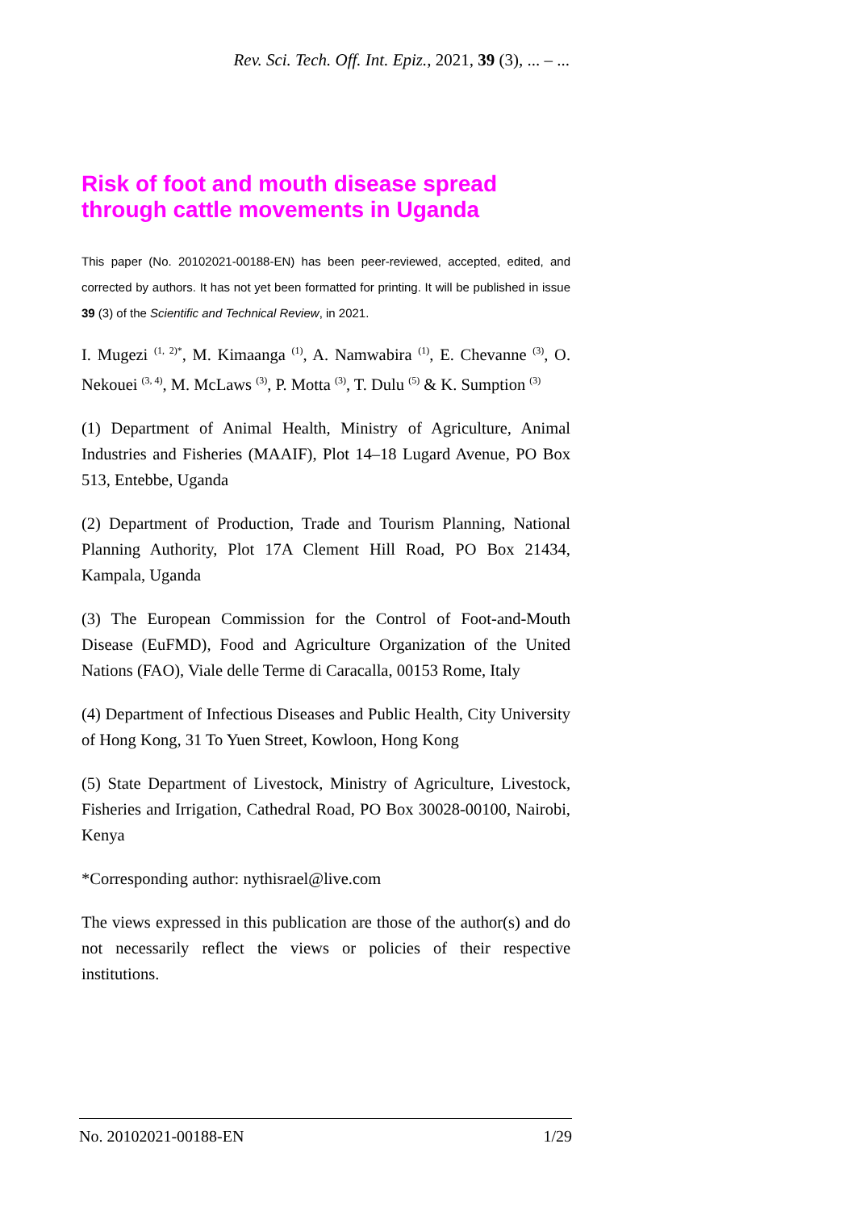Rev. Sci. Tech. Off. Int. Epiz., 2021, 39 (3), ... – ...
Risk of foot and mouth disease spread through cattle movements in Uganda
This paper (No. 20102021-00188-EN) has been peer-reviewed, accepted, edited, and corrected by authors. It has not yet been formatted for printing. It will be published in issue 39 (3) of the Scientific and Technical Review, in 2021.
I. Mugezi <sup>(1, 2)*</sup>, M. Kimaanga <sup>(1)</sup>, A. Namwabira <sup>(1)</sup>, E. Chevanne <sup>(3)</sup>, O. Nekouei <sup>(3, 4)</sup>, M. McLaws <sup>(3)</sup>, P. Motta <sup>(3)</sup>, T. Dulu <sup>(5)</sup> & K. Sumption <sup>(3)</sup>
(1) Department of Animal Health, Ministry of Agriculture, Animal Industries and Fisheries (MAAIF), Plot 14–18 Lugard Avenue, PO Box 513, Entebbe, Uganda
(2) Department of Production, Trade and Tourism Planning, National Planning Authority, Plot 17A Clement Hill Road, PO Box 21434, Kampala, Uganda
(3) The European Commission for the Control of Foot-and-Mouth Disease (EuFMD), Food and Agriculture Organization of the United Nations (FAO), Viale delle Terme di Caracalla, 00153 Rome, Italy
(4) Department of Infectious Diseases and Public Health, City University of Hong Kong, 31 To Yuen Street, Kowloon, Hong Kong
(5) State Department of Livestock, Ministry of Agriculture, Livestock, Fisheries and Irrigation, Cathedral Road, PO Box 30028-00100, Nairobi, Kenya
*Corresponding author: nythisrael@live.com
The views expressed in this publication are those of the author(s) and do not necessarily reflect the views or policies of their respective institutions.
No. 20102021-00188-EN 1/29